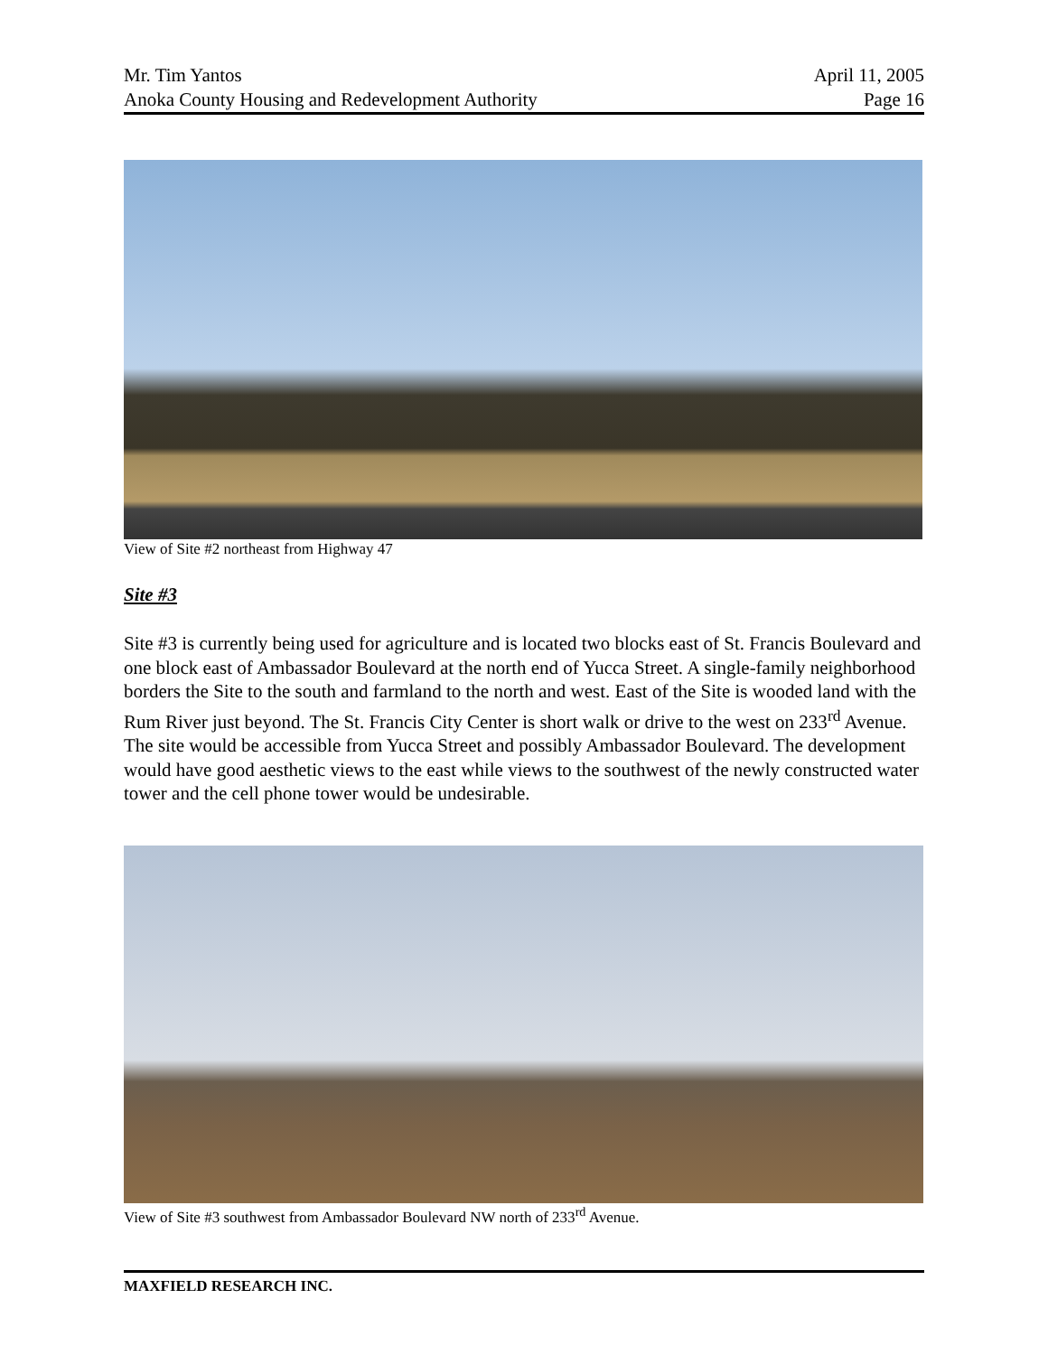Mr. Tim Yantos April 11, 2005
Anoka County Housing and Redevelopment Authority Page 16
View of Site #2 northeast from Highway 47
Site #3
Site #3 is currently being used for agriculture and is located two blocks east of St. Francis Boulevard and one block east of Ambassador Boulevard at the north end of Yucca Street. A single-family neighborhood borders the Site to the south and farmland to the north and west. East of the Site is wooded land with the Rum River just beyond. The St. Francis City Center is short walk or drive to the west on 233<sup>rd</sup> Avenue. The site would be accessible from Yucca Street and possibly Ambassador Boulevard. The development would have good aesthetic views to the east while views to the southwest of the newly constructed water tower and the cell phone tower would be undesirable.
View of Site #3 southwest from Ambassador Boulevard NW north of 233<sup>rd</sup> Avenue.
MAXFIELD RESEARCH INC.